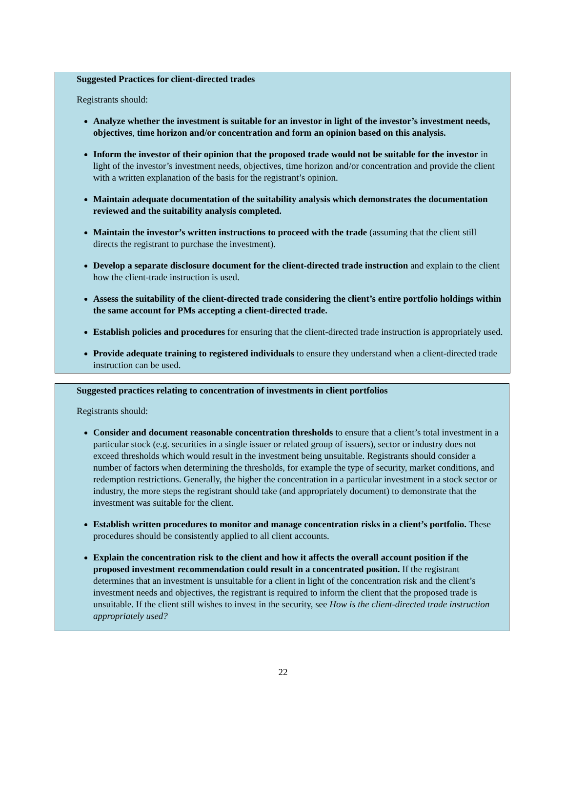Suggested Practices for client-directed trades
Registrants should:
Analyze whether the investment is suitable for an investor in light of the investor’s investment needs, objectives, time horizon and/or concentration and form an opinion based on this analysis.
Inform the investor of their opinion that the proposed trade would not be suitable for the investor in light of the investor’s investment needs, objectives, time horizon and/or concentration and provide the client with a written explanation of the basis for the registrant’s opinion.
Maintain adequate documentation of the suitability analysis which demonstrates the documentation reviewed and the suitability analysis completed.
Maintain the investor’s written instructions to proceed with the trade (assuming that the client still directs the registrant to purchase the investment).
Develop a separate disclosure document for the client-directed trade instruction and explain to the client how the client-trade instruction is used.
Assess the suitability of the client-directed trade considering the client’s entire portfolio holdings within the same account for PMs accepting a client-directed trade.
Establish policies and procedures for ensuring that the client-directed trade instruction is appropriately used.
Provide adequate training to registered individuals to ensure they understand when a client-directed trade instruction can be used.
Suggested practices relating to concentration of investments in client portfolios
Registrants should:
Consider and document reasonable concentration thresholds to ensure that a client’s total investment in a particular stock (e.g. securities in a single issuer or related group of issuers), sector or industry does not exceed thresholds which would result in the investment being unsuitable. Registrants should consider a number of factors when determining the thresholds, for example the type of security, market conditions, and redemption restrictions. Generally, the higher the concentration in a particular investment in a stock sector or industry, the more steps the registrant should take (and appropriately document) to demonstrate that the investment was suitable for the client.
Establish written procedures to monitor and manage concentration risks in a client’s portfolio. These procedures should be consistently applied to all client accounts.
Explain the concentration risk to the client and how it affects the overall account position if the proposed investment recommendation could result in a concentrated position. If the registrant determines that an investment is unsuitable for a client in light of the concentration risk and the client’s investment needs and objectives, the registrant is required to inform the client that the proposed trade is unsuitable. If the client still wishes to invest in the security, see How is the client-directed trade instruction appropriately used?
22